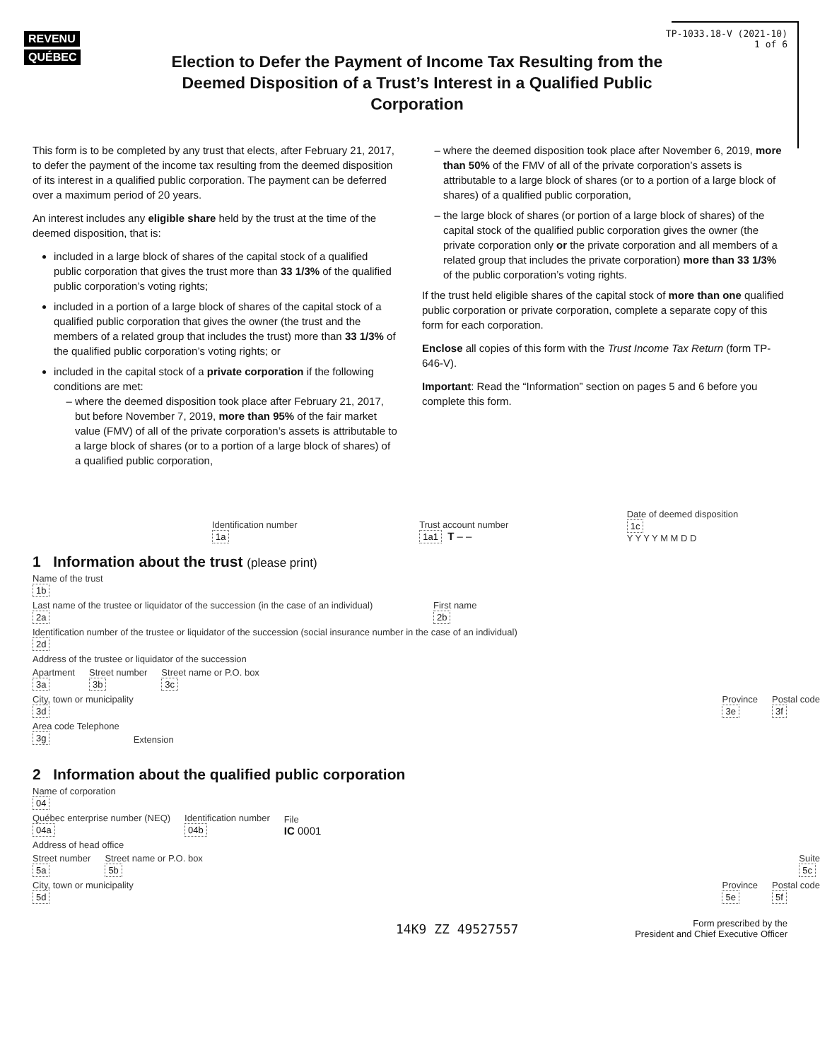REVENU QUÉBEC
TP-1033.18-V (2021-10)
1 of 6
Election to Defer the Payment of Income Tax Resulting from the Deemed Disposition of a Trust’s Interest in a Qualified Public Corporation
This form is to be completed by any trust that elects, after February 21, 2017, to defer the payment of the income tax resulting from the deemed disposition of its interest in a qualified public corporation. The payment can be deferred over a maximum period of 20 years.
An interest includes any eligible share held by the trust at the time of the deemed disposition, that is:
included in a large block of shares of the capital stock of a qualified public corporation that gives the trust more than 33 1/3% of the qualified public corporation’s voting rights;
included in a portion of a large block of shares of the capital stock of a qualified public corporation that gives the owner (the trust and the members of a related group that includes the trust) more than 33 1/3% of the qualified public corporation’s voting rights; or
included in the capital stock of a private corporation if the following conditions are met:
where the deemed disposition took place after February 21, 2017, but before November 7, 2019, more than 95% of the fair market value (FMV) of all of the private corporation’s assets is attributable to a large block of shares (or to a portion of a large block of shares) of a qualified public corporation,
where the deemed disposition took place after November 6, 2019, more than 50% of the FMV of all of the private corporation’s assets is attributable to a large block of shares (or to a portion of a large block of shares) of a qualified public corporation,
the large block of shares (or portion of a large block of shares) of the capital stock of the qualified public corporation gives the owner (the private corporation only or the private corporation and all members of a related group that includes the private corporation) more than 33 1/3% of the public corporation’s voting rights.
If the trust held eligible shares of the capital stock of more than one qualified public corporation or private corporation, complete a separate copy of this form for each corporation.
Enclose all copies of this form with the Trust Income Tax Return (form TP-646-V).
Important: Read the “Information” section on pages 5 and 6 before you complete this form.
Identification number
1a
Trust account number
1a1 T – –
Date of deemed disposition
1c
Y Y Y Y M M D D
1 Information about the trust (please print)
Name of the trust
1b
Last name of the trustee or liquidator of the succession (in the case of an individual)
2a
First name
2b
Identification number of the trustee or liquidator of the succession (social insurance number in the case of an individual)
2d
Address of the trustee or liquidator of the succession
Apartment
3a
Street number
3b
Street name or P.O. box
3c
City, town or municipality
3d
Province
3e
Postal code
3f
Area code Telephone
3g
Extension
2 Information about the qualified public corporation
Name of corporation
04
Québec enterprise number (NEQ)
04a
Identification number
04b
File
IC 0001
Address of head office
Street number
5a
Street name or P.O. box
5b
Suite
5c
City, town or municipality
5d
Province
5e
Postal code
5f
14K9 ZZ 49527557
Form prescribed by the
President and Chief Executive Officer